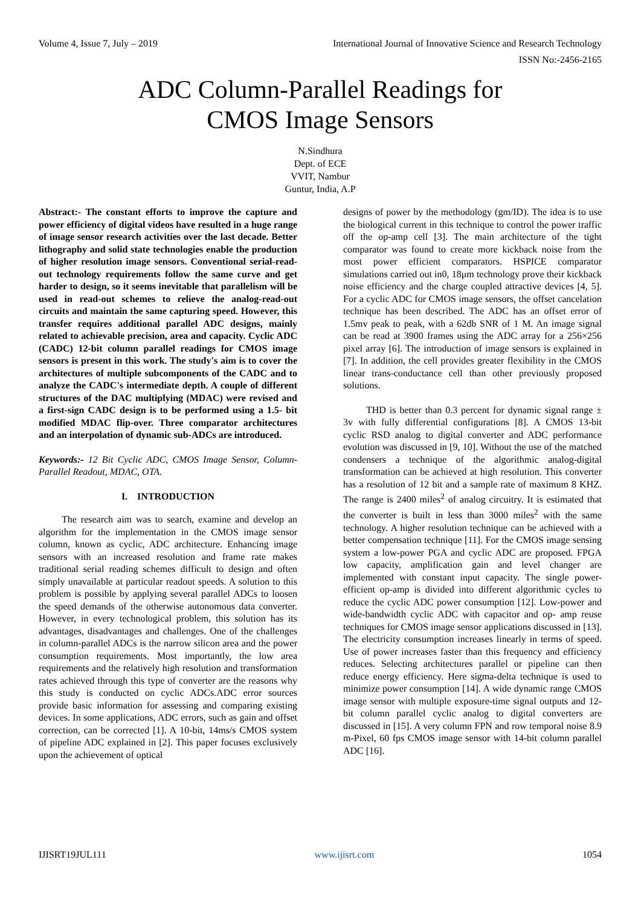Volume 4, Issue 7, July – 2019 International Journal of Innovative Science and Research Technology
ISSN No:-2456-2165
ADC Column-Parallel Readings for
CMOS Image Sensors
N.Sindhura
Dept. of ECE
VVIT, Nambur
Guntur, India, A.P
Abstract:- The constant efforts to improve the capture and power efficiency of digital videos have resulted in a huge range of image sensor research activities over the last decade. Better lithography and solid state technologies enable the production of higher resolution image sensors. Conventional serial-read-out technology requirements follow the same curve and get harder to design, so it seems inevitable that parallelism will be used in read-out schemes to relieve the analog-read-out circuits and maintain the same capturing speed. However, this transfer requires additional parallel ADC designs, mainly related to achievable precision, area and capacity. Cyclic ADC (CADC) 12-bit column parallel readings for CMOS image sensors is present in this work. The study's aim is to cover the architectures of multiple subcomponents of the CADC and to analyze the CADC's intermediate depth. A couple of different structures of the DAC multiplying (MDAC) were revised and a first-sign CADC design is to be performed using a 1.5- bit modified MDAC flip-over. Three comparator architectures and an interpolation of dynamic sub-ADCs are introduced.
Keywords:- 12 Bit Cyclic ADC, CMOS Image Sensor, Column-Parallel Readout, MDAC, OTA.
I. INTRODUCTION
The research aim was to search, examine and develop an algorithm for the implementation in the CMOS image sensor column, known as cyclic, ADC architecture. Enhancing image sensors with an increased resolution and frame rate makes traditional serial reading schemes difficult to design and often simply unavailable at particular readout speeds. A solution to this problem is possible by applying several parallel ADCs to loosen the speed demands of the otherwise autonomous data converter. However, in every technological problem, this solution has its advantages, disadvantages and challenges. One of the challenges in column-parallel ADCs is the narrow silicon area and the power consumption requirements. Most importantly, the low area requirements and the relatively high resolution and transformation rates achieved through this type of converter are the reasons why this study is conducted on cyclic ADCs.ADC error sources provide basic information for assessing and comparing existing devices. In some applications, ADC errors, such as gain and offset correction, can be corrected [1]. A 10-bit, 14ms/s CMOS system of pipeline ADC explained in [2]. This paper focuses exclusively upon the achievement of optical
designs of power by the methodology (gm/ID). The idea is to use the biological current in this technique to control the power traffic off the op-amp cell [3]. The main architecture of the tight comparator was found to create more kickback noise from the most power efficient comparators. HSPICE comparator simulations carried out in0, 18μm technology prove their kickback noise efficiency and the charge coupled attractive devices [4, 5]. For a cyclic ADC for CMOS image sensors, the offset cancelation technique has been described. The ADC has an offset error of 1.5mv peak to peak, with a 62db SNR of 1 M. An image signal can be read at 3900 frames using the ADC array for a 256×256 pixel array [6]. The introduction of image sensors is explained in [7]. In addition, the cell provides greater flexibility in the CMOS linear trans-conductance cell than other previously proposed solutions.
THD is better than 0.3 percent for dynamic signal range ± 3v with fully differential configurations [8]. A CMOS 13-bit cyclic RSD analog to digital converter and ADC performance evolution was discussed in [9, 10]. Without the use of the matched condensers a technique of the algorithmic analog-digital transformation can be achieved at high resolution. This converter has a resolution of 12 bit and a sample rate of maximum 8 KHZ. The range is 2400 miles<sup>2</sup> of analog circuitry. It is estimated that the converter is built in less than 3000 miles<sup>2</sup> with the same technology. A higher resolution technique can be achieved with a better compensation technique [11]. For the CMOS image sensing system a low-power PGA and cyclic ADC are proposed. FPGA low capacity, amplification gain and level changer are implemented with constant input capacity. The single power-efficient op-amp is divided into different algorithmic cycles to reduce the cyclic ADC power consumption [12]. Low-power and wide-bandwidth cyclic ADC with capacitor and op- amp reuse techniques for CMOS image sensor applications discussed in [13]. The electricity consumption increases linearly in terms of speed. Use of power increases faster than this frequency and efficiency reduces. Selecting architectures parallel or pipeline can then reduce energy efficiency. Here sigma-delta technique is used to minimize power consumption [14]. A wide dynamic range CMOS image sensor with multiple exposure-time signal outputs and 12-bit column parallel cyclic analog to digital converters are discussed in [15]. A very column FPN and row temporal noise 8.9 m-Pixel, 60 fps CMOS image sensor with 14-bit column parallel ADC [16].
IJISRT19JUL111 www.ijisrt.com 1054